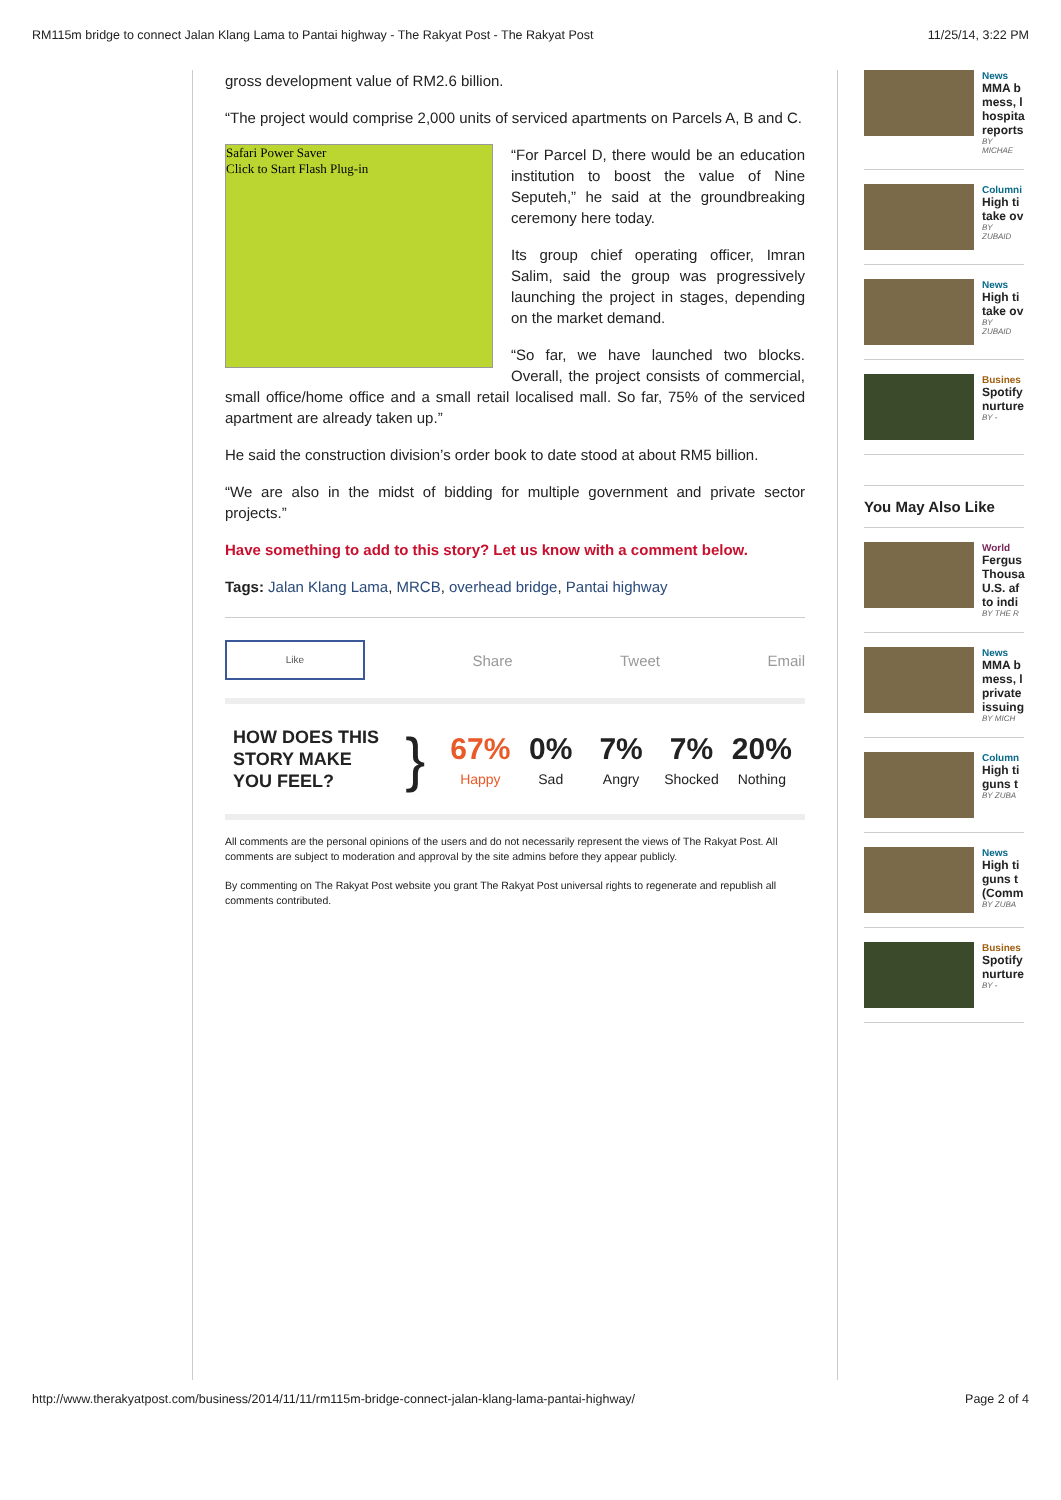RM115m bridge to connect Jalan Klang Lama to Pantai highway - The Rakyat Post - The Rakyat Post 11/25/14, 3:22 PM
gross development value of RM2.6 billion.
“The project would comprise 2,000 units of serviced apartments on Parcels A, B and C.
Safari Power Saver
Click to Start Flash Plug-in
“For Parcel D, there would be an education institution to boost the value of Nine Seputeh,” he said at the groundbreaking ceremony here today.
Its group chief operating officer, Imran Salim, said the group was progressively launching the project in stages, depending on the market demand.
“So far, we have launched two blocks. Overall, the project consists of commercial, small office/home office and a small retail localised mall. So far, 75% of the serviced apartment are already taken up.”
He said the construction division’s order book to date stood at about RM5 billion.
“We are also in the midst of bidding for multiple government and private sector projects.”
Have something to add to this story? Let us know with a comment below.
Tags: Jalan Klang Lama, MRCB, overhead bridge, Pantai highway
Like
Share Tweet Email
HOW DOES THIS STORY MAKE YOU FEEL?
}
67%
Happy
0%
Sad
7%
Angry
7%
Shocked
20%
Nothing
All comments are the personal opinions of the users and do not necessarily represent the views of The Rakyat Post. All comments are subject to moderation and approval by the site admins before they appear publicly.
By commenting on The Rakyat Post website you grant The Rakyat Post universal rights to regenerate and republish all comments contributed.
News
MMA b
mess, l
hospita
reports
BY MICHAE
Columni
High ti
take ov
BY ZUBAID
News
High ti
take ov
BY ZUBAID
Busines
Spotify
nurture
BY -
You May Also Like
World
Fergus
Thousa
U.S. af
to indi
BY THE R
News
MMA b
mess, l
private
issuing
BY MICH
Column
High ti
guns t
BY ZUBA
News
High ti
guns t
(Comm
BY ZUBA
Busines
Spotify
nurture
BY -
http://www.therakyatpost.com/business/2014/11/11/rm115m-bridge-connect-jalan-klang-lama-pantai-highway/ Page 2 of 4